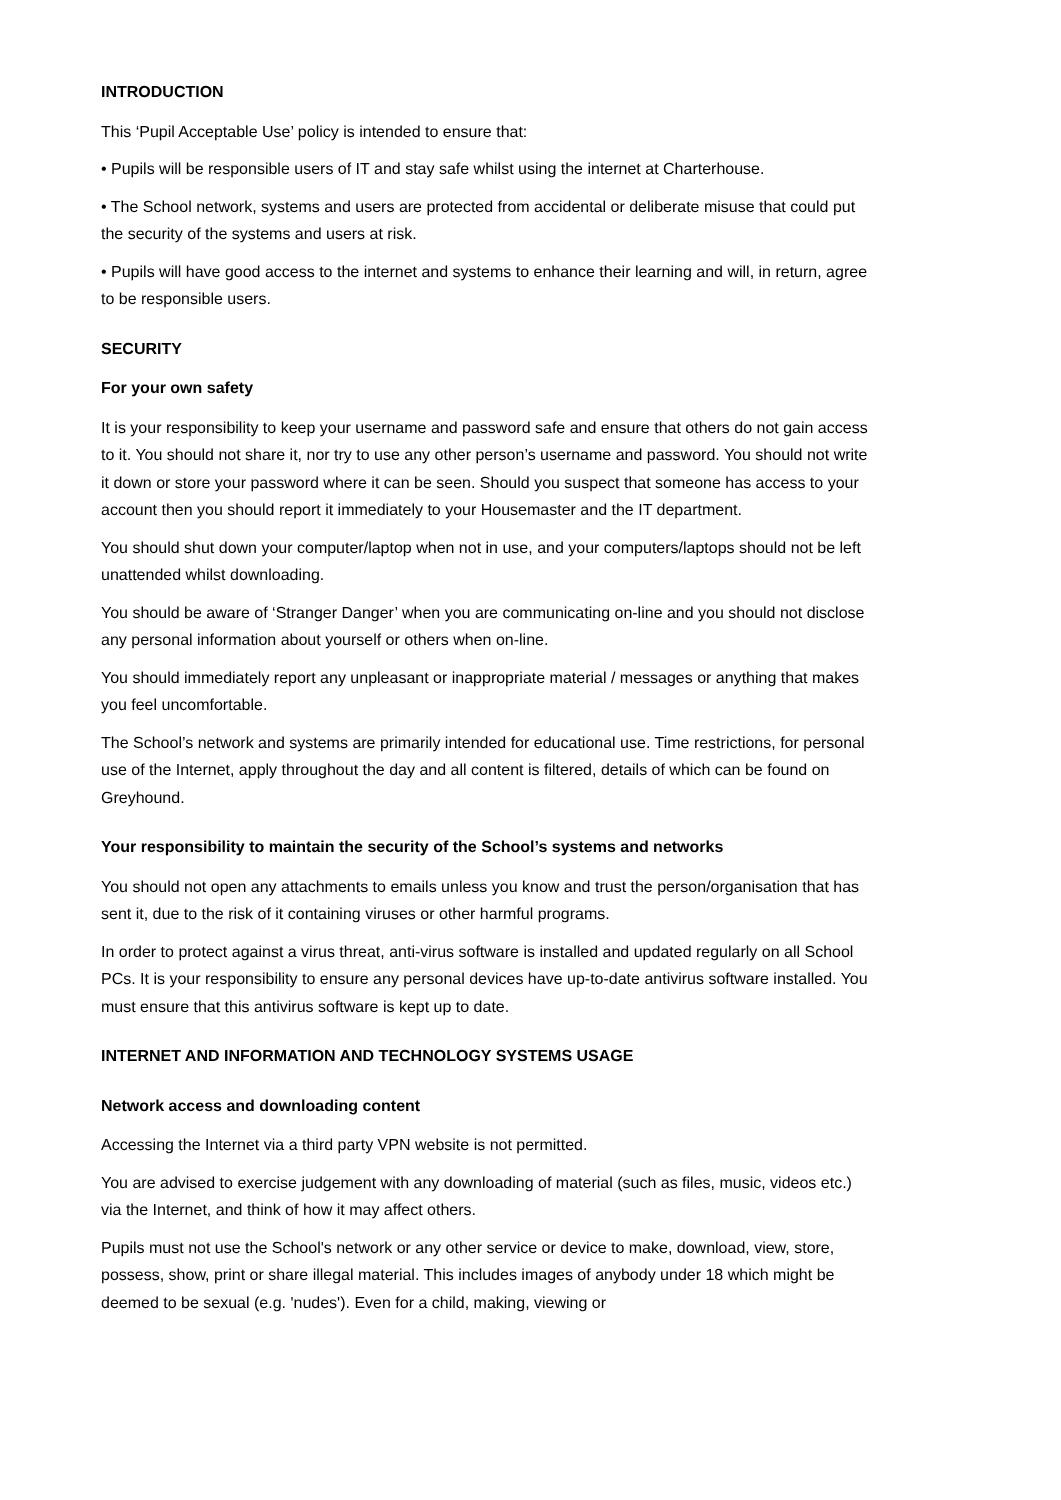INTRODUCTION
This ‘Pupil Acceptable Use’ policy is intended to ensure that:
• Pupils will be responsible users of IT and stay safe whilst using the internet at Charterhouse.
• The School network, systems and users are protected from accidental or deliberate misuse that could put the security of the systems and users at risk.
• Pupils will have good access to the internet and systems to enhance their learning and will, in return, agree to be responsible users.
SECURITY
For your own safety
It is your responsibility to keep your username and password safe and ensure that others do not gain access to it. You should not share it, nor try to use any other person’s username and password. You should not write it down or store your password where it can be seen. Should you suspect that someone has access to your account then you should report it immediately to your Housemaster and the IT department.
You should shut down your computer/laptop when not in use, and your computers/laptops should not be left unattended whilst downloading.
You should be aware of ‘Stranger Danger’ when you are communicating on-line and you should not disclose any personal information about yourself or others when on-line.
You should immediately report any unpleasant or inappropriate material / messages or anything that makes you feel uncomfortable.
The School’s network and systems are primarily intended for educational use. Time restrictions, for personal use of the Internet, apply throughout the day and all content is filtered, details of which can be found on Greyhound.
Your responsibility to maintain the security of the School’s systems and networks
You should not open any attachments to emails unless you know and trust the person/organisation that has sent it, due to the risk of it containing viruses or other harmful programs.
In order to protect against a virus threat, anti-virus software is installed and updated regularly on all School PCs. It is your responsibility to ensure any personal devices have up-to-date antivirus software installed. You must ensure that this antivirus software is kept up to date.
INTERNET AND INFORMATION AND TECHNOLOGY SYSTEMS USAGE
Network access and downloading content
Accessing the Internet via a third party VPN website is not permitted.
You are advised to exercise judgement with any downloading of material (such as files, music, videos etc.) via the Internet, and think of how it may affect others.
Pupils must not use the School's network or any other service or device to make, download, view, store, possess, show, print or share illegal material. This includes images of anybody under 18 which might be deemed to be sexual (e.g. 'nudes'). Even for a child, making, viewing or